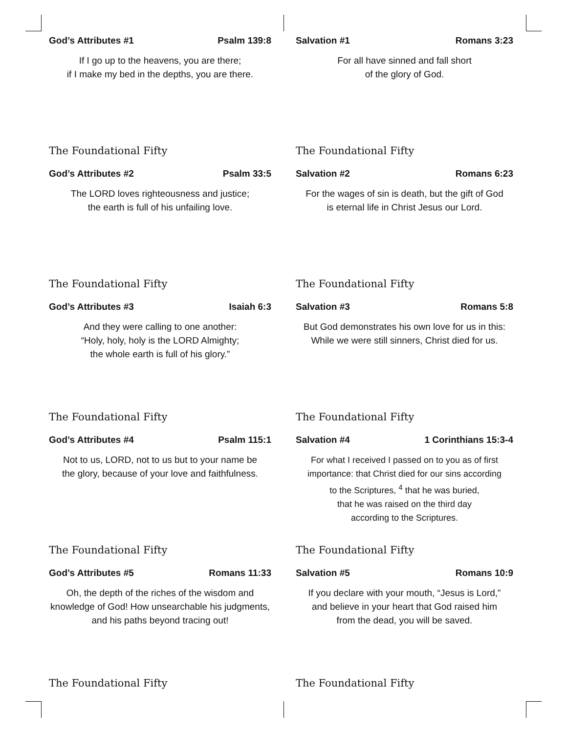God’s Attributes #1 Psalm 139:8
If I go up to the heavens, you are there;
if I make my bed in the depths, you are there.
The Foundational Fifty
Salvation #1 Romans 3:23
For all have sinned and fall short
of the glory of God.
The Foundational Fifty
God’s Attributes #2 Psalm 33:5
The LORD loves righteousness and justice;
the earth is full of his unfailing love.
The Foundational Fifty
Salvation #2 Romans 6:23
For the wages of sin is death, but the gift of God
is eternal life in Christ Jesus our Lord.
The Foundational Fifty
God’s Attributes #3 Isaiah 6:3
And they were calling to one another:
“Holy, holy, holy is the LORD Almighty;
the whole earth is full of his glory.”
The Foundational Fifty
Salvation #3 Romans 5:8
But God demonstrates his own love for us in this:
While we were still sinners, Christ died for us.
The Foundational Fifty
God’s Attributes #4 Psalm 115:1
Not to us, LORD, not to us but to your name be
the glory, because of your love and faithfulness.
The Foundational Fifty
Salvation #4 1 Corinthians 15:3-4
For what I received I passed on to you as of first
importance: that Christ died for our sins according
to the Scriptures, <sup>4</sup> that he was buried,
that he was raised on the third day
according to the Scriptures.
The Foundational Fifty
God’s Attributes #5 Romans 11:33
Oh, the depth of the riches of the wisdom and
knowledge of God! How unsearchable his judgments,
and his paths beyond tracing out!
The Foundational Fifty
Salvation #5 Romans 10:9
If you declare with your mouth, “Jesus is Lord,”
and believe in your heart that God raised him
from the dead, you will be saved.
The Foundational Fifty